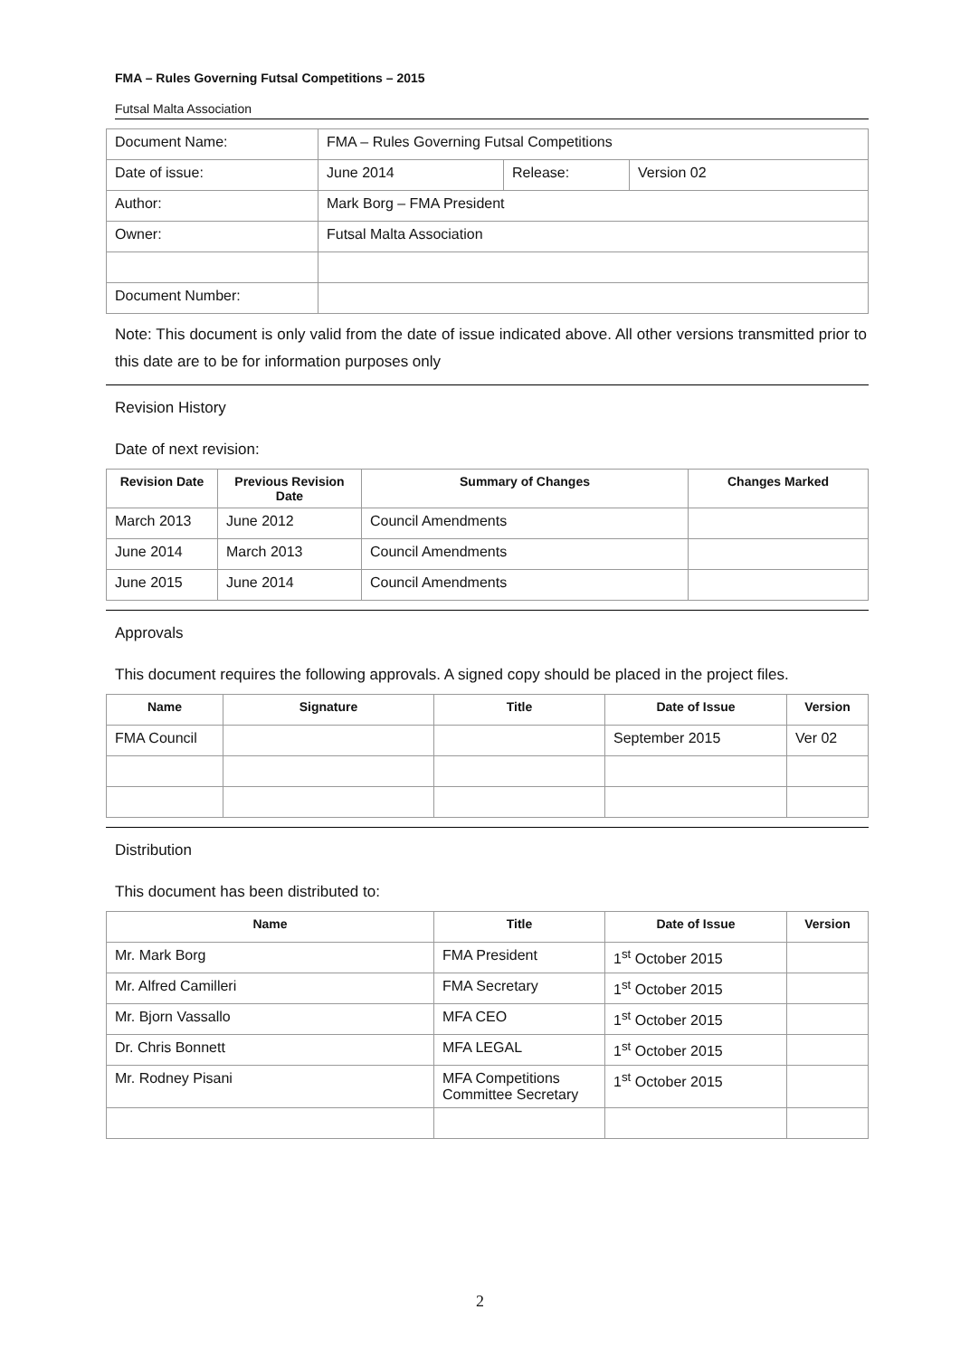FMA – Rules Governing Futsal Competitions – 2015
Futsal Malta Association
| Document Name: | FMA – Rules Governing Futsal Competitions | | |
| Date of issue: | June 2014 | Release: | Version 02 |
| Author: | Mark Borg – FMA President | | |
| Owner: | Futsal Malta Association | | |
| Document Number: | | | |
Note: This document is only valid from the date of issue indicated above. All other versions transmitted prior to this date are to be for information purposes only
Revision History
Date of next revision:
| Revision Date | Previous Revision Date | Summary of Changes | Changes Marked |
| --- | --- | --- | --- |
| March 2013 | June 2012 | Council Amendments | |
| June 2014 | March 2013 | Council Amendments | |
| June 2015 | June 2014 | Council Amendments | |
Approvals
This document requires the following approvals. A signed copy should be placed in the project files.
| Name | Signature | Title | Date of Issue | Version |
| --- | --- | --- | --- | --- |
| FMA Council | | | September 2015 | Ver 02 |
Distribution
This document has been distributed to:
| Name | Title | Date of Issue | Version |
| --- | --- | --- | --- |
| Mr. Mark Borg | FMA President | 1<sup>st</sup> October 2015 | |
| Mr. Alfred Camilleri | FMA Secretary | 1<sup>st</sup> October 2015 | |
| Mr. Bjorn Vassallo | MFA CEO | 1<sup>st</sup> October 2015 | |
| Dr. Chris Bonnett | MFA LEGAL | 1<sup>st</sup> October 2015 | |
| Mr. Rodney Pisani | MFA Competitions Committee Secretary | 1<sup>st</sup> October 2015 | |
2